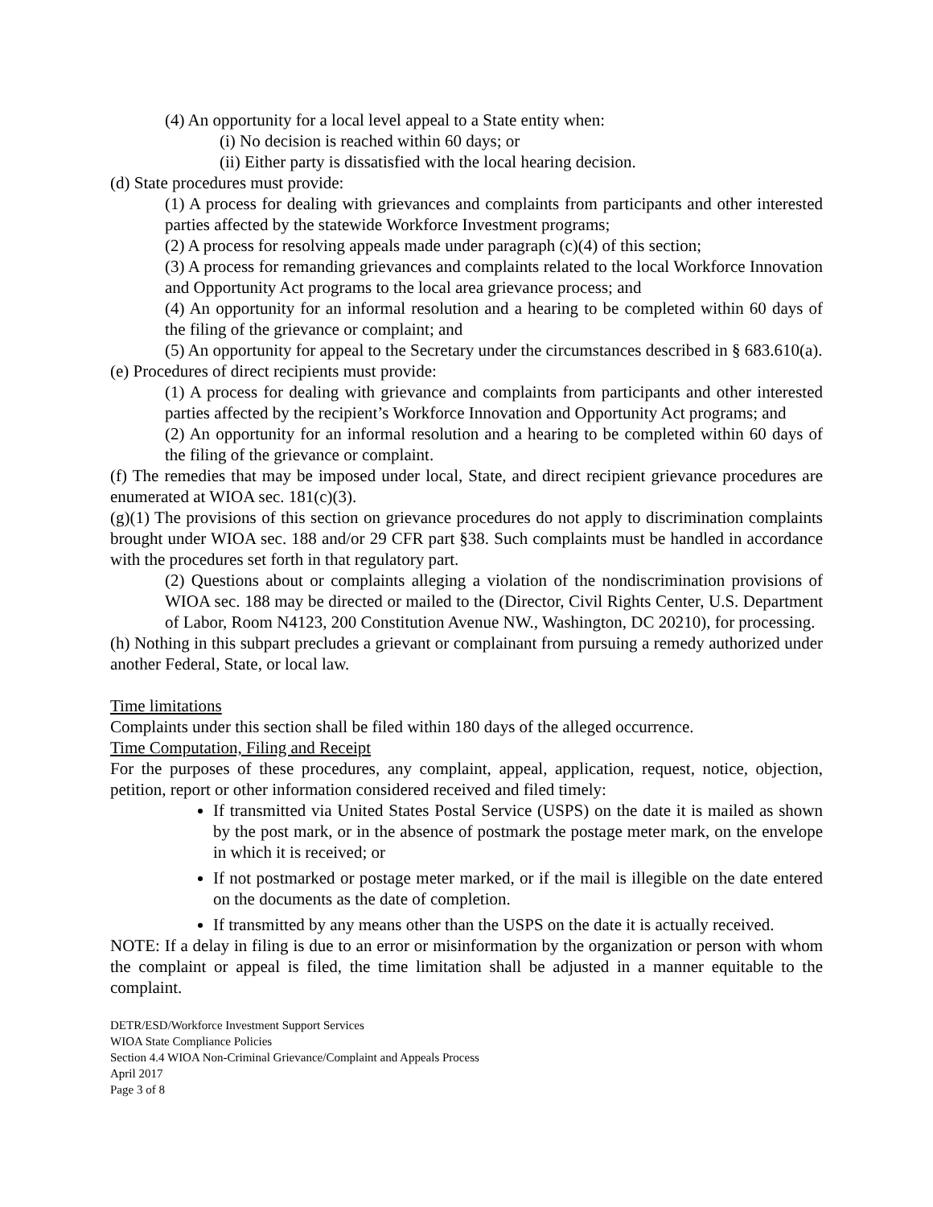(4) An opportunity for a local level appeal to a State entity when:
(i) No decision is reached within 60 days; or
(ii) Either party is dissatisfied with the local hearing decision.
(d) State procedures must provide:
(1) A process for dealing with grievances and complaints from participants and other interested parties affected by the statewide Workforce Investment programs;
(2) A process for resolving appeals made under paragraph (c)(4) of this section;
(3) A process for remanding grievances and complaints related to the local Workforce Innovation and Opportunity Act programs to the local area grievance process; and
(4) An opportunity for an informal resolution and a hearing to be completed within 60 days of the filing of the grievance or complaint; and
(5) An opportunity for appeal to the Secretary under the circumstances described in § 683.610(a).
(e) Procedures of direct recipients must provide:
(1) A process for dealing with grievance and complaints from participants and other interested parties affected by the recipient’s Workforce Innovation and Opportunity Act programs; and
(2) An opportunity for an informal resolution and a hearing to be completed within 60 days of the filing of the grievance or complaint.
(f) The remedies that may be imposed under local, State, and direct recipient grievance procedures are enumerated at WIOA sec. 181(c)(3).
(g)(1) The provisions of this section on grievance procedures do not apply to discrimination complaints brought under WIOA sec. 188 and/or 29 CFR part §38. Such complaints must be handled in accordance with the procedures set forth in that regulatory part.
(2) Questions about or complaints alleging a violation of the nondiscrimination provisions of WIOA sec. 188 may be directed or mailed to the (Director, Civil Rights Center, U.S. Department of Labor, Room N4123, 200 Constitution Avenue NW., Washington, DC 20210), for processing.
(h) Nothing in this subpart precludes a grievant or complainant from pursuing a remedy authorized under another Federal, State, or local law.
Time limitations
Complaints under this section shall be filed within 180 days of the alleged occurrence.
Time Computation, Filing and Receipt
For the purposes of these procedures, any complaint, appeal, application, request, notice, objection, petition, report or other information considered received and filed timely:
If transmitted via United States Postal Service (USPS) on the date it is mailed as shown by the post mark, or in the absence of postmark the postage meter mark, on the envelope in which it is received; or
If not postmarked or postage meter marked, or if the mail is illegible on the date entered on the documents as the date of completion.
If transmitted by any means other than the USPS on the date it is actually received.
NOTE: If a delay in filing is due to an error or misinformation by the organization or person with whom the complaint or appeal is filed, the time limitation shall be adjusted in a manner equitable to the complaint.
DETR/ESD/Workforce Investment Support Services
WIOA State Compliance Policies
Section 4.4 WIOA Non-Criminal Grievance/Complaint and Appeals Process
April 2017
Page 3 of 8